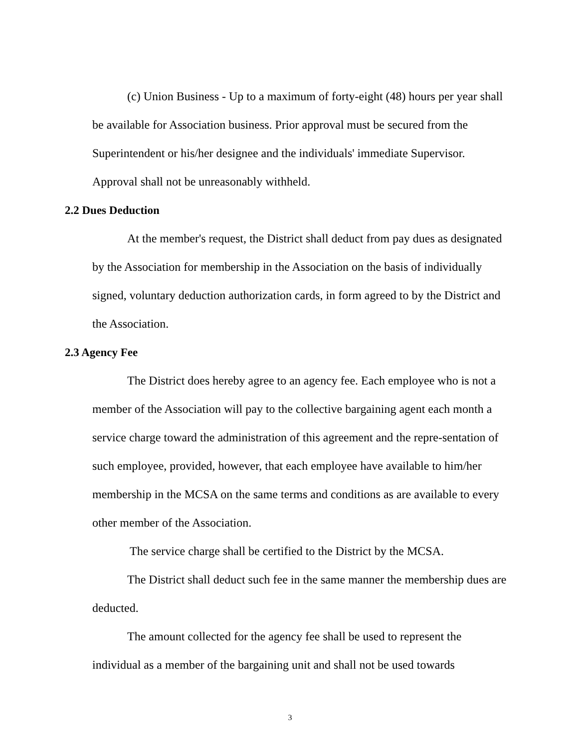(c) Union Business - Up to a maximum of forty-eight (48) hours per year shall be available for Association business. Prior approval must be secured from the Superintendent or his/her designee and the individuals' immediate Supervisor. Approval shall not be unreasonably withheld.
2.2 Dues Deduction
At the member's request, the District shall deduct from pay dues as designated by the Association for membership in the Association on the basis of individually signed, voluntary deduction authorization cards, in form agreed to by the District and the Association.
2.3 Agency Fee
The District does hereby agree to an agency fee. Each employee who is not a member of the Association will pay to the collective bargaining agent each month a service charge toward the administration of this agreement and the repre-sentation of such employee, provided, however, that each employee have available to him/her membership in the MCSA on the same terms and conditions as are available to every other member of the Association.
The service charge shall be certified to the District by the MCSA.
The District shall deduct such fee in the same manner the membership dues are deducted.
The amount collected for the agency fee shall be used to represent the individual as a member of the bargaining unit and shall not be used towards
3